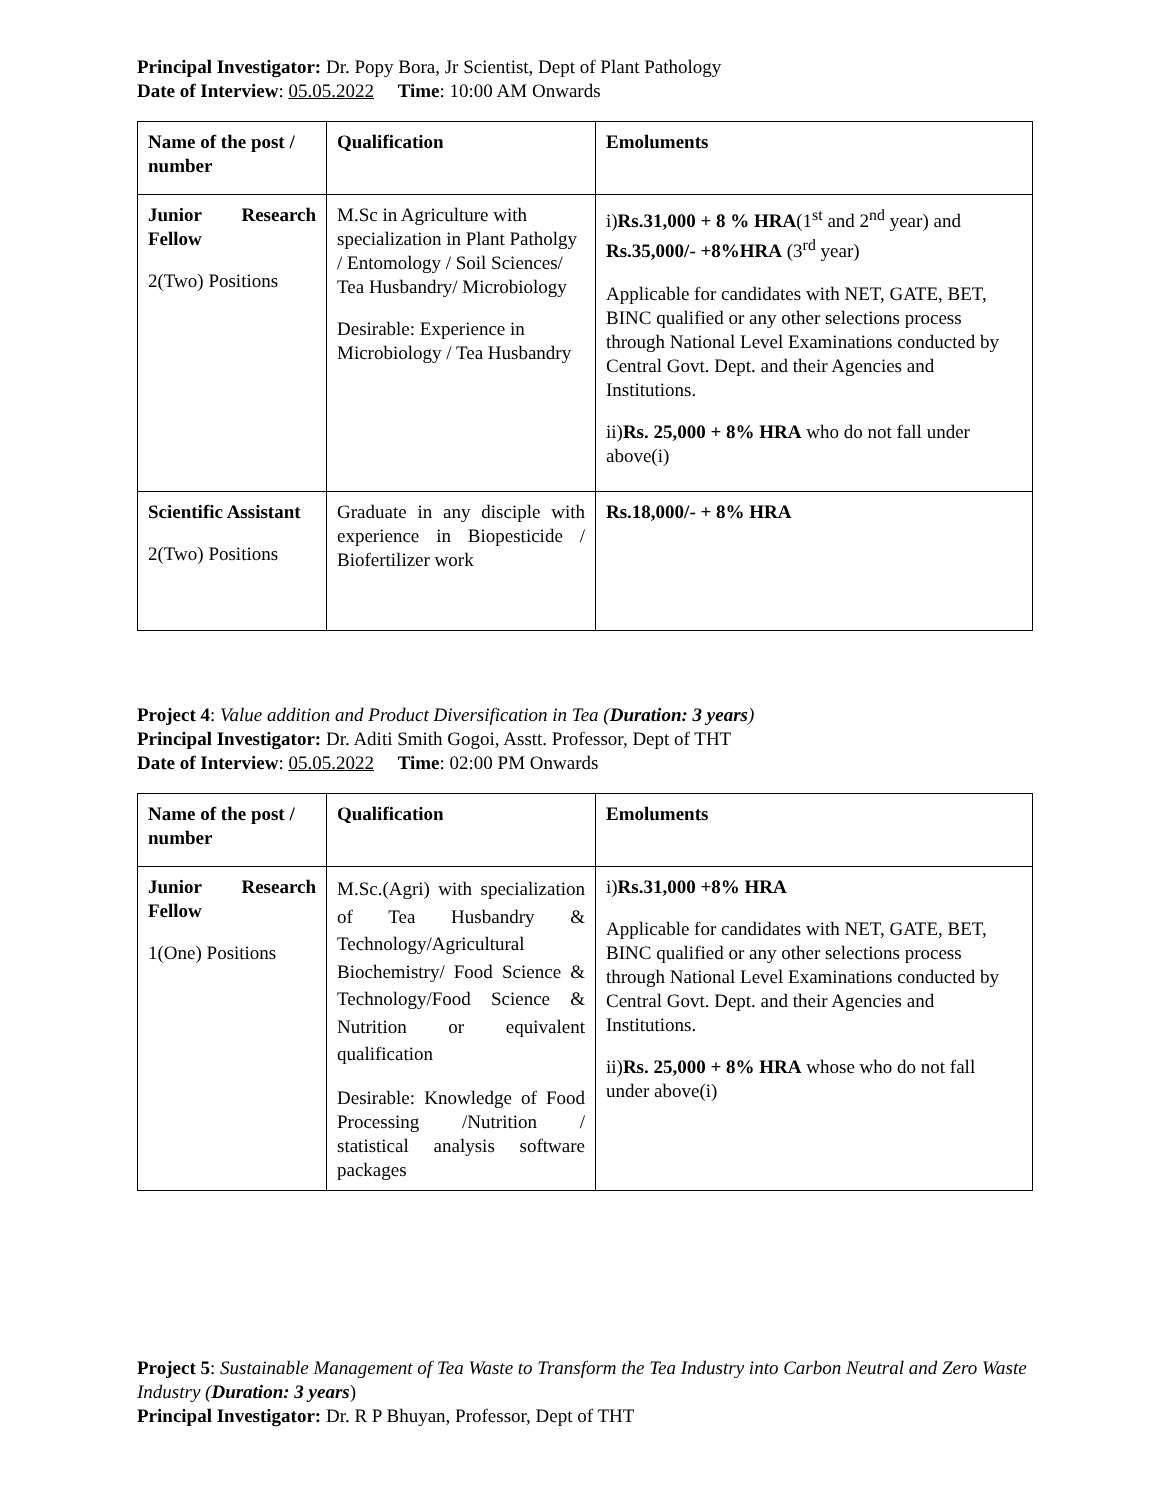Principal Investigator: Dr. Popy Bora, Jr Scientist, Dept of Plant Pathology
Date of Interview: 05.05.2022 Time: 10:00 AM Onwards
| Name of the post / number | Qualification | Emoluments |
| Junior Research Fellow 2(Two) Positions | M.Sc in Agriculture with specialization in Plant Patholgy / Entomology / Soil Sciences/ Tea Husbandry/ Microbiology Desirable: Experience in Microbiology / Tea Husbandry | i) Rs.31,000 + 8 % HRA (1<sup>st</sup> and 2<sup>nd</sup> year) and Rs.35,000/- +8%HRA (3<sup>rd</sup> year) Applicable for candidates with NET, GATE, BET, BINC qualified or any other selections process through National Level Examinations conducted by Central Govt. Dept. and their Agencies and Institutions. ii) Rs. 25,000 + 8% HRA who do not fall under above(i) |
| Scientific Assistant 2(Two) Positions | Graduate in any disciple with experience in Biopesticide / Biofertilizer work | Rs.18,000/- + 8% HRA |
Project 4: Value addition and Product Diversification in Tea (Duration: 3 years)
Principal Investigator: Dr. Aditi Smith Gogoi, Asstt. Professor, Dept of THT
Date of Interview: 05.05.2022 Time: 02:00 PM Onwards
| Name of the post / number | Qualification | Emoluments |
| Junior Research Fellow 1(One) Positions | M.Sc.(Agri) with specialization of Tea Husbandry & Technology/Agricultural Biochemistry/ Food Science & Technology/Food Science & Nutrition or equivalent qualification Desirable: Knowledge of Food Processing /Nutrition / statistical analysis software packages | i) Rs.31,000 +8% HRA Applicable for candidates with NET, GATE, BET, BINC qualified or any other selections process through National Level Examinations conducted by Central Govt. Dept. and their Agencies and Institutions. ii) Rs. 25,000 + 8% HRA whose who do not fall under above(i) |
Project 5: Sustainable Management of Tea Waste to Transform the Tea Industry into Carbon Neutral and Zero Waste Industry (Duration: 3 years)
Principal Investigator: Dr. R P Bhuyan, Professor, Dept of THT